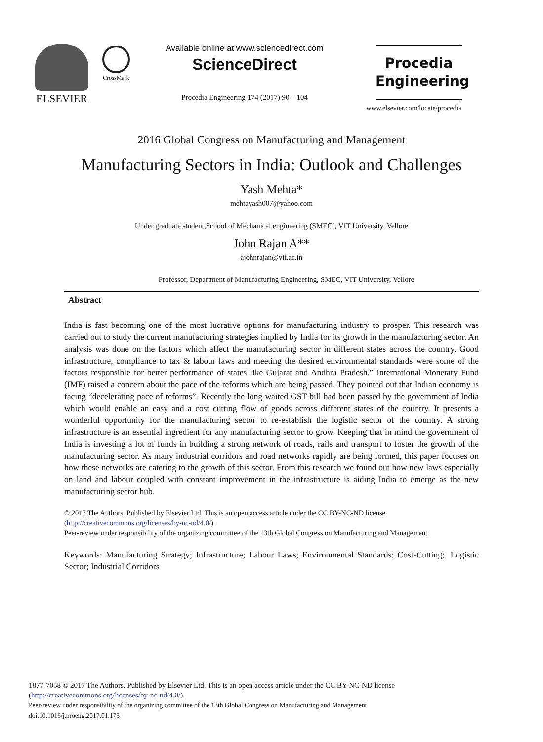ELSEVIER
CrossMark
Available online at www.sciencedirect.com
ScienceDirect
Procedia Engineering 174 (2017) 90 – 104
Procedia
Engineering
www.elsevier.com/locate/procedia
2016 Global Congress on Manufacturing and Management
Manufacturing Sectors in India: Outlook and Challenges
Yash Mehta*
mehtayash007@yahoo.com
Under graduate student,School of Mechanical engineering (SMEC), VIT University, Vellore
John Rajan A**
ajohnrajan@vit.ac.in
Professor, Department of Manufacturing Engineering, SMEC, VIT University, Vellore
Abstract
India is fast becoming one of the most lucrative options for manufacturing industry to prosper. This research was carried out to study the current manufacturing strategies implied by India for its growth in the manufacturing sector. An analysis was done on the factors which affect the manufacturing sector in different states across the country. Good infrastructure, compliance to tax & labour laws and meeting the desired environmental standards were some of the factors responsible for better performance of states like Gujarat and Andhra Pradesh.” International Monetary Fund (IMF) raised a concern about the pace of the reforms which are being passed. They pointed out that Indian economy is facing “decelerating pace of reforms”. Recently the long waited GST bill had been passed by the government of India which would enable an easy and a cost cutting flow of goods across different states of the country. It presents a wonderful opportunity for the manufacturing sector to re-establish the logistic sector of the country. A strong infrastructure is an essential ingredient for any manufacturing sector to grow. Keeping that in mind the government of India is investing a lot of funds in building a strong network of roads, rails and transport to foster the growth of the manufacturing sector. As many industrial corridors and road networks rapidly are being formed, this paper focuses on how these networks are catering to the growth of this sector. From this research we found out how new laws especially on land and labour coupled with constant improvement in the infrastructure is aiding India to emerge as the new manufacturing sector hub.
© 2017 The Authors. Published by Elsevier Ltd. This is an open access article under the CC BY-NC-ND license
(http://creativecommons.org/licenses/by-nc-nd/4.0/).
Peer-review under responsibility of the organizing committee of the 13th Global Congress on Manufacturing and Management
Keywords: Manufacturing Strategy; Infrastructure; Labour Laws; Environmental Standards; Cost-Cutting;, Logistic Sector; Industrial Corridors
1877-7058 © 2017 The Authors. Published by Elsevier Ltd. This is an open access article under the CC BY-NC-ND license
(http://creativecommons.org/licenses/by-nc-nd/4.0/).
Peer-review under responsibility of the organizing committee of the 13th Global Congress on Manufacturing and Management
doi:10.1016/j.proeng.2017.01.173